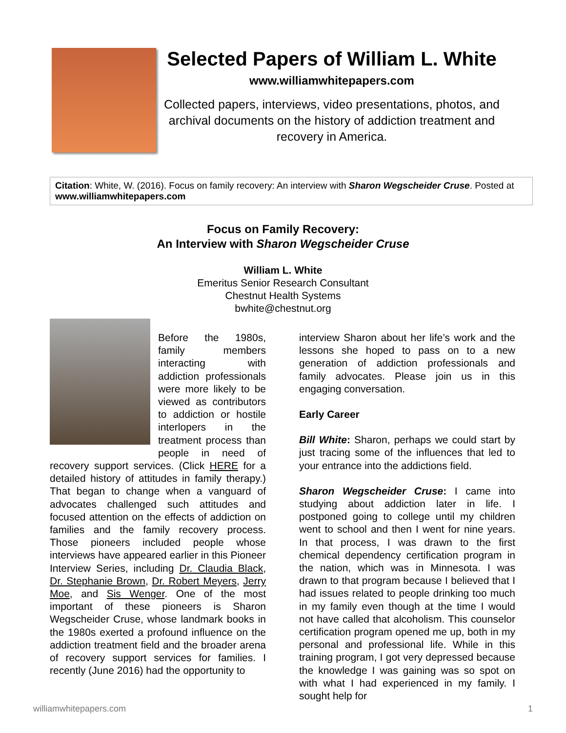Selected Papers of William L. White
www.williamwhitepapers.com
Collected papers, interviews, video presentations, photos, and archival documents on the history of addiction treatment and recovery in America.
Citation: White, W. (2016). Focus on family recovery: An interview with Sharon Wegscheider Cruse. Posted at www.williamwhitepapers.com
Focus on Family Recovery:
An Interview with Sharon Wegscheider Cruse
William L. White
Emeritus Senior Research Consultant
Chestnut Health Systems
bwhite@chestnut.org
Before the 1980s, family members interacting with addiction professionals were more likely to be viewed as contributors to addiction or hostile interlopers in the treatment process than people in need of recovery support services. (Click HERE for a detailed history of attitudes in family therapy.) That began to change when a vanguard of advocates challenged such attitudes and focused attention on the effects of addiction on families and the family recovery process. Those pioneers included people whose interviews have appeared earlier in this Pioneer Interview Series, including Dr. Claudia Black, Dr. Stephanie Brown, Dr. Robert Meyers, Jerry Moe, and Sis Wenger. One of the most important of these pioneers is Sharon Wegscheider Cruse, whose landmark books in the 1980s exerted a profound influence on the addiction treatment field and the broader arena of recovery support services for families. I recently (June 2016) had the opportunity to
interview Sharon about her life’s work and the lessons she hoped to pass on to a new generation of addiction professionals and family advocates. Please join us in this engaging conversation.
Early Career
Bill White: Sharon, perhaps we could start by just tracing some of the influences that led to your entrance into the addictions field.
Sharon Wegscheider Cruse: I came into studying about addiction later in life. I postponed going to college until my children went to school and then I went for nine years. In that process, I was drawn to the first chemical dependency certification program in the nation, which was in Minnesota. I was drawn to that program because I believed that I had issues related to people drinking too much in my family even though at the time I would not have called that alcoholism. This counselor certification program opened me up, both in my personal and professional life. While in this training program, I got very depressed because the knowledge I was gaining was so spot on with what I had experienced in my family. I sought help for
williamwhitepapers.com 1